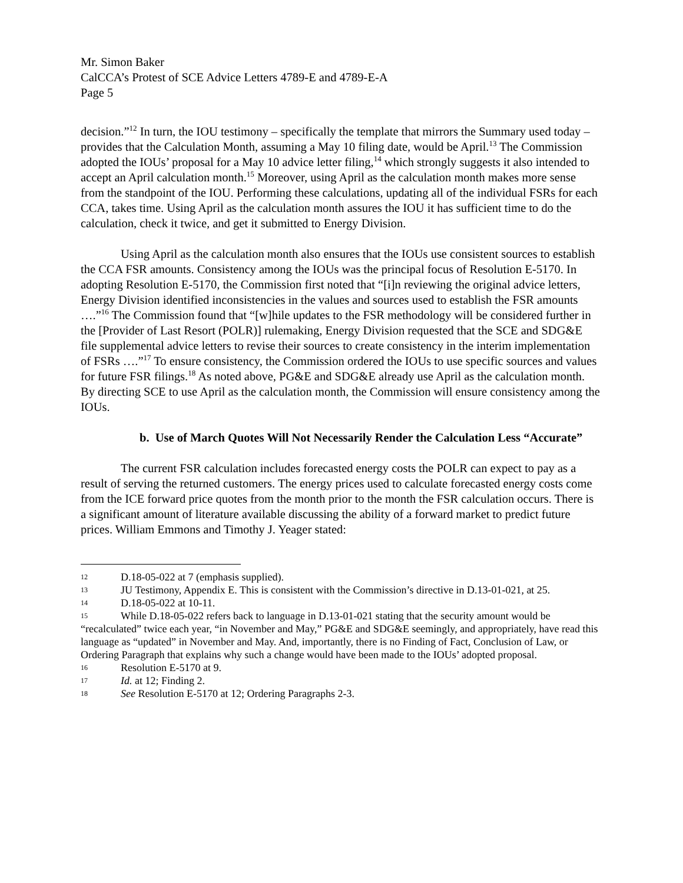Mr. Simon Baker
CalCCA’s Protest of SCE Advice Letters 4789-E and 4789-E-A
Page 5
decision.”<sup>12</sup> In turn, the IOU testimony – specifically the template that mirrors the Summary used today – provides that the Calculation Month, assuming a May 10 filing date, would be April.<sup>13</sup> The Commission adopted the IOUs’ proposal for a May 10 advice letter filing,<sup>14</sup> which strongly suggests it also intended to accept an April calculation month.<sup>15</sup> Moreover, using April as the calculation month makes more sense from the standpoint of the IOU. Performing these calculations, updating all of the individual FSRs for each CCA, takes time. Using April as the calculation month assures the IOU it has sufficient time to do the calculation, check it twice, and get it submitted to Energy Division.
Using April as the calculation month also ensures that the IOUs use consistent sources to establish the CCA FSR amounts. Consistency among the IOUs was the principal focus of Resolution E-5170. In adopting Resolution E-5170, the Commission first noted that “[i]n reviewing the original advice letters, Energy Division identified inconsistencies in the values and sources used to establish the FSR amounts ….”<sup>16</sup> The Commission found that “[w]hile updates to the FSR methodology will be considered further in the [Provider of Last Resort (POLR)] rulemaking, Energy Division requested that the SCE and SDG&E file supplemental advice letters to revise their sources to create consistency in the interim implementation of FSRs ….”<sup>17</sup> To ensure consistency, the Commission ordered the IOUs to use specific sources and values for future FSR filings.<sup>18</sup> As noted above, PG&E and SDG&E already use April as the calculation month. By directing SCE to use April as the calculation month, the Commission will ensure consistency among the IOUs.
b. Use of March Quotes Will Not Necessarily Render the Calculation Less “Accurate”
The current FSR calculation includes forecasted energy costs the POLR can expect to pay as a result of serving the returned customers. The energy prices used to calculate forecasted energy costs come from the ICE forward price quotes from the month prior to the month the FSR calculation occurs. There is a significant amount of literature available discussing the ability of a forward market to predict future prices. William Emmons and Timothy J. Yeager stated:
12 D.18-05-022 at 7 (emphasis supplied).
13 JU Testimony, Appendix E. This is consistent with the Commission’s directive in D.13-01-021, at 25.
14 D.18-05-022 at 10-11.
15 While D.18-05-022 refers back to language in D.13-01-021 stating that the security amount would be “recalculated” twice each year, “in November and May,” PG&E and SDG&E seemingly, and appropriately, have read this language as “updated” in November and May. And, importantly, there is no Finding of Fact, Conclusion of Law, or Ordering Paragraph that explains why such a change would have been made to the IOUs’ adopted proposal.
16 Resolution E-5170 at 9.
17 Id. at 12; Finding 2.
18 See Resolution E-5170 at 12; Ordering Paragraphs 2-3.